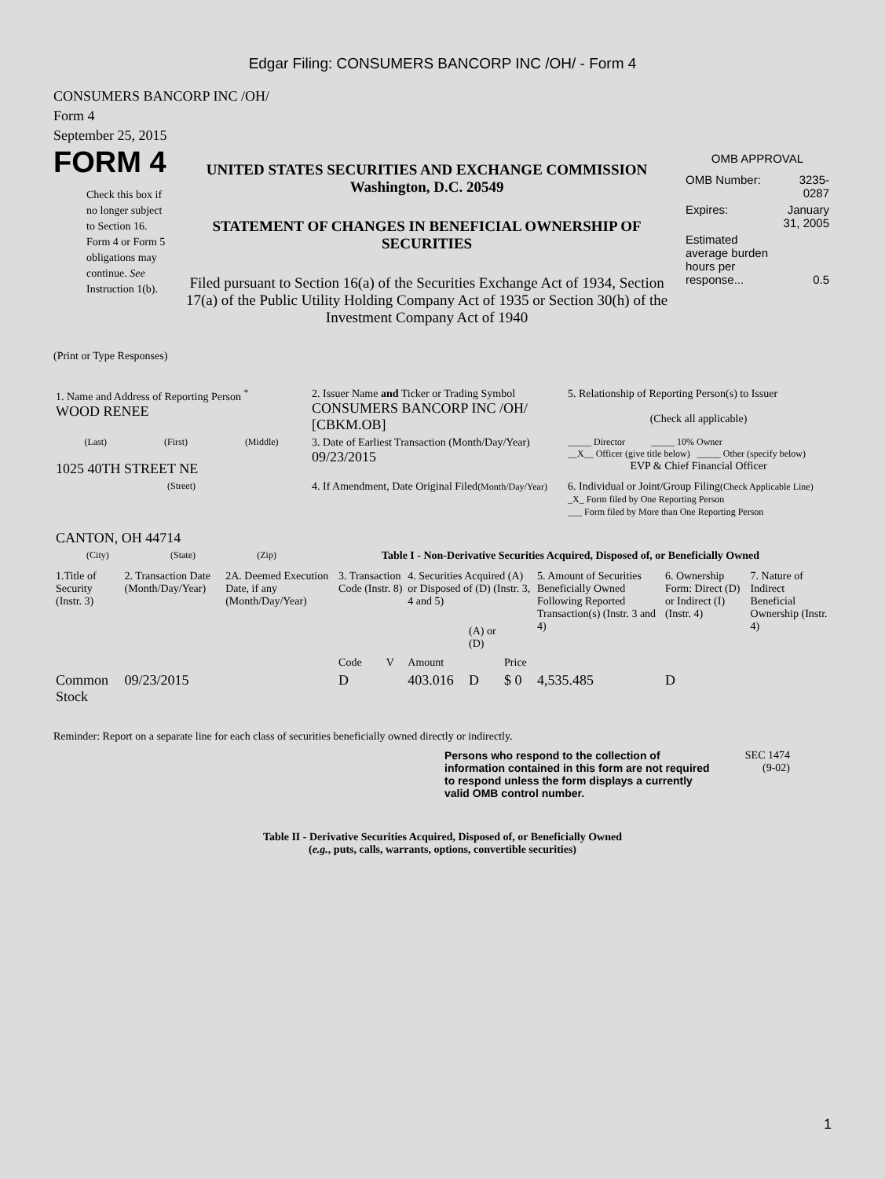Edgar Filing: CONSUMERS BANCORP INC /OH/ - Form 4
CONSUMERS BANCORP INC /OH/
Form 4
September 25, 2015
FORM 4
Check this box if no longer subject to Section 16. Form 4 or Form 5 obligations may continue. See Instruction 1(b).
UNITED STATES SECURITIES AND EXCHANGE COMMISSION
Washington, D.C. 20549
STATEMENT OF CHANGES IN BENEFICIAL OWNERSHIP OF SECURITIES
Filed pursuant to Section 16(a) of the Securities Exchange Act of 1934, Section 17(a) of the Public Utility Holding Company Act of 1935 or Section 30(h) of the Investment Company Act of 1940
OMB APPROVAL
| OMB Number: | 3235-0287 |
| Expires: | January 31, 2005 |
| Estimated average burden hours per response... | 0.5 |
(Print or Type Responses)
| 1. Name and Address of Reporting Person <sup>*</sup> WOOD RENEE | 2. Issuer Name and Ticker or Trading Symbol CONSUMERS BANCORP INC /OH/ [CBKM.OB] | 5. Relationship of Reporting Person(s) to Issuer (Check all applicable) |
| (Last) (First) (Middle) 1025 40TH STREET NE | 3. Date of Earliest Transaction (Month/Day/Year) 09/23/2015 | _____ Director _____ 10% Owner __X__ Officer (give title below) _____ Other (specify below) EVP & Chief Financial Officer |
| (Street) CANTON, OH 44714 | 4. If Amendment, Date Original Filed (Month/Day/Year) | 6. Individual or Joint/Group Filing (Check Applicable Line) _X_ Form filed by One Reporting Person ___ Form filed by More than One Reporting Person |
| (City) (State) (Zip) | Table I - Non-Derivative Securities Acquired, Disposed of, or Beneficially Owned | |
| 1.Title of Security (Instr. 3) | 2. Transaction Date (Month/Day/Year) | 2A. Deemed Execution Date, if any (Month/Day/Year) | 3. Transaction Code (Instr. 8) | | 4. Securities Acquired (A) or Disposed of (D) (Instr. 3, 4 and 5) | | | 5. Amount of Securities Beneficially Owned Following Reported Transaction(s) (Instr. 3 and 4) | 6. Ownership Form: Direct (D) or Indirect (I) (Instr. 4) | 7. Nature of Indirect Beneficial Ownership (Instr. 4) |
| --- | --- | --- | --- | --- | --- | --- | --- | --- | --- | --- |
| | | | Code | V | Amount | (A) or (D) | Price | | | |
| Common Stock | 09/23/2015 | | D | | 403.016 | D | $ 0 | 4,535.485 | D | |
Reminder: Report on a separate line for each class of securities beneficially owned directly or indirectly.
Persons who respond to the collection of information contained in this form are not required to respond unless the form displays a currently valid OMB control number.
SEC 1474
(9-02)
Table II - Derivative Securities Acquired, Disposed of, or Beneficially Owned
(e.g., puts, calls, warrants, options, convertible securities)
1